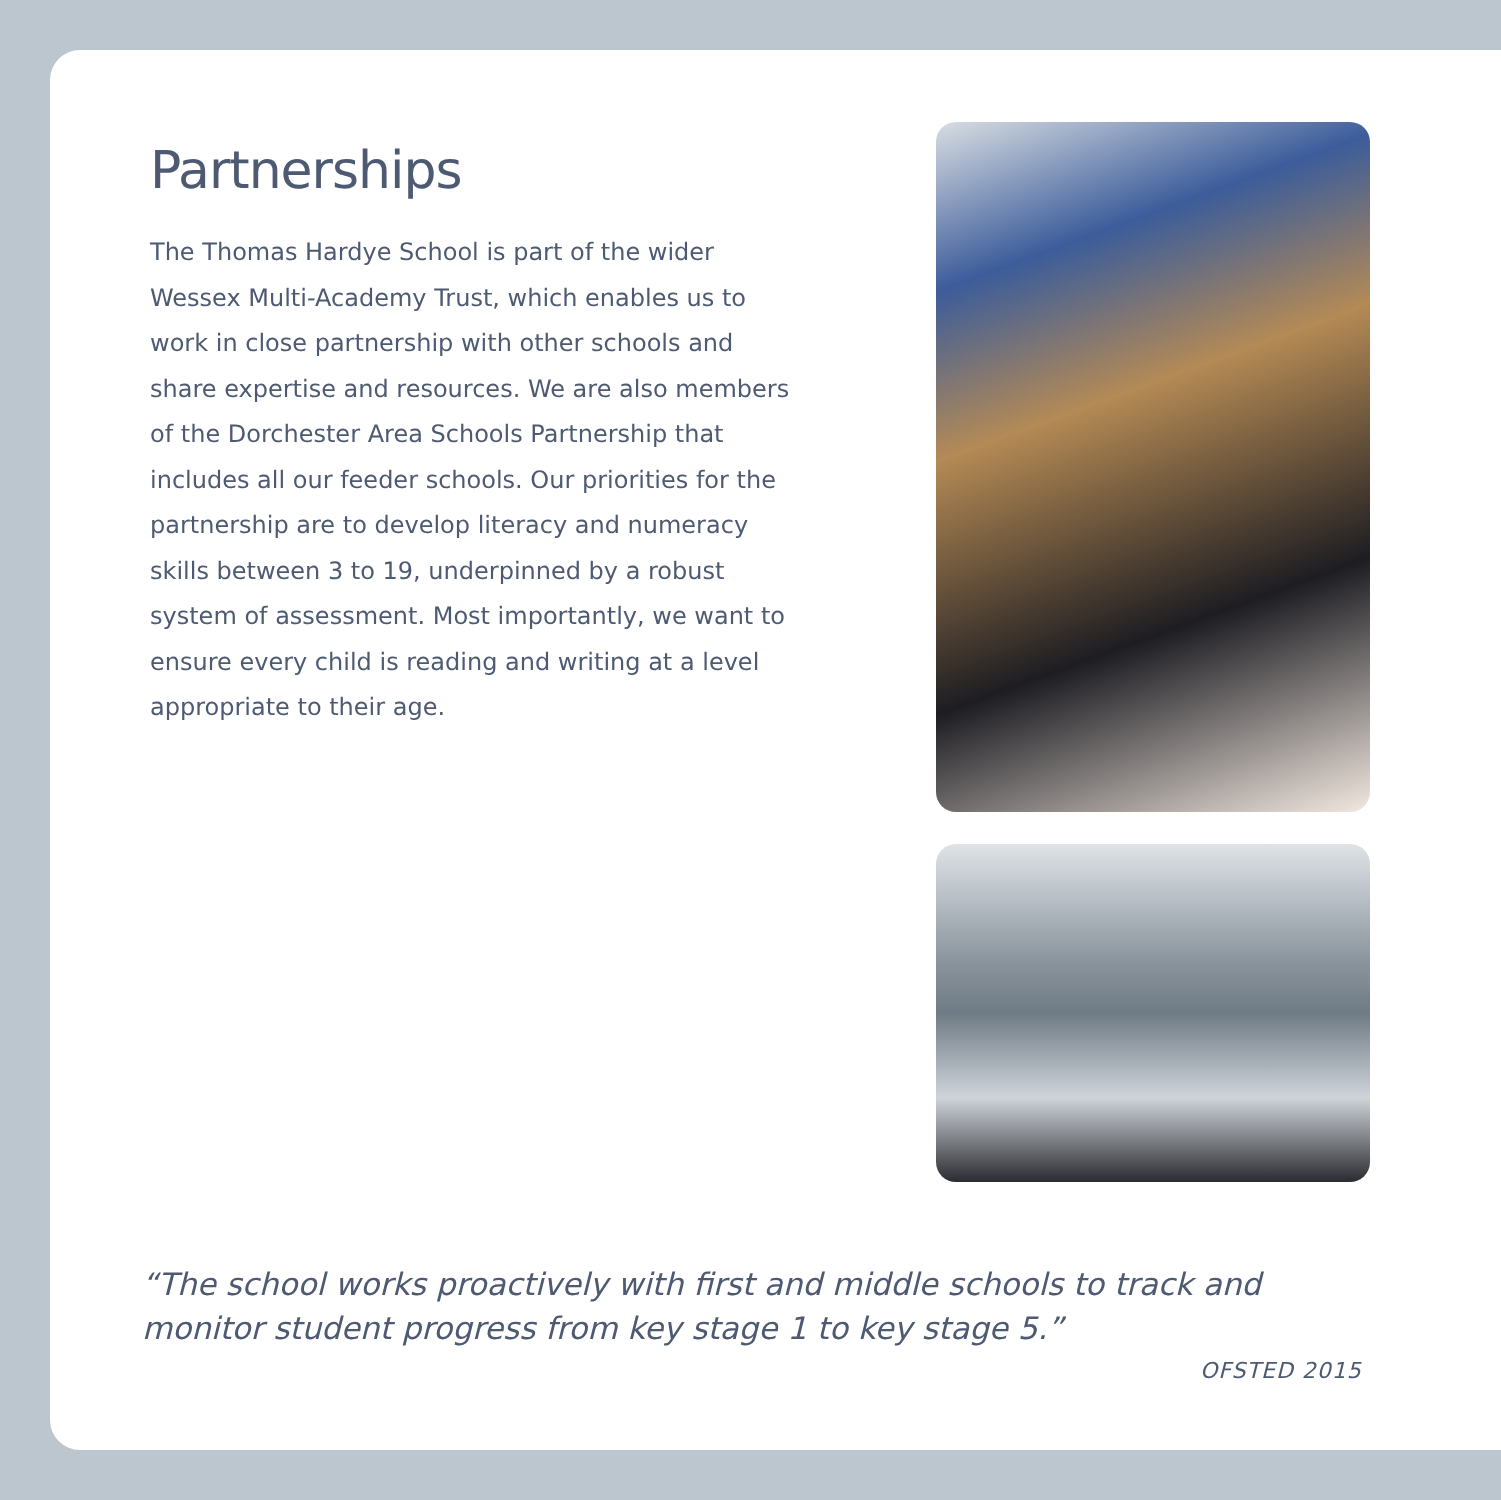Partnerships
The Thomas Hardye School is part of the wider Wessex Multi-Academy Trust, which enables us to work in close partnership with other schools and share expertise and resources. We are also members of the Dorchester Area Schools Partnership that includes all our feeder schools. Our priorities for the partnership are to develop literacy and numeracy skills between 3 to 19, underpinned by a robust system of assessment. Most importantly, we want to ensure every child is reading and writing at a level appropriate to their age.
“The school works proactively with first and middle schools to track and monitor student progress from key stage 1 to key stage 5.”
OFSTED 2015